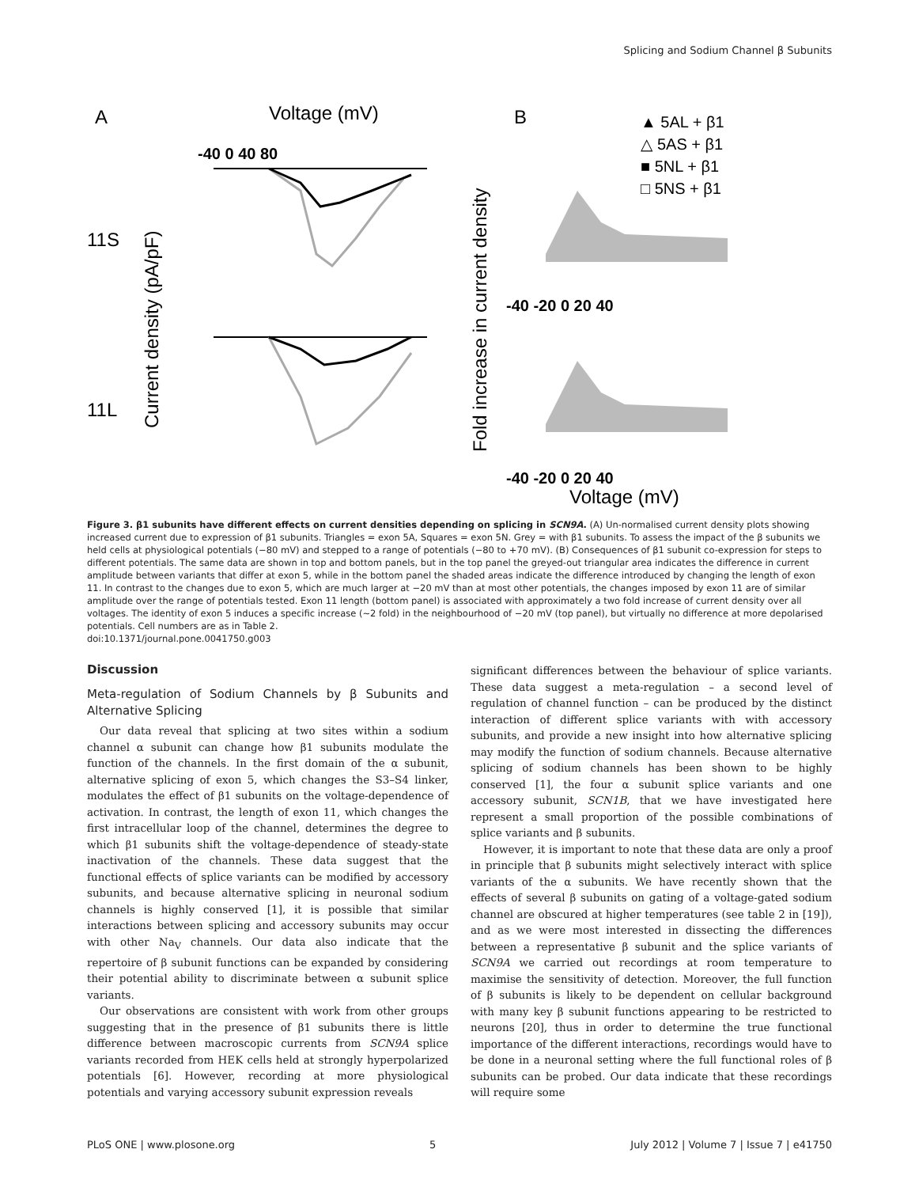Splicing and Sodium Channel β Subunits
A
Voltage (mV)
-40 0 40 80
11S
11L
Current density (pA/pF)
B
▲ 5AL + β1
△ 5AS + β1
■ 5NL + β1
□ 5NS + β1
Fold increase in current density
-40 -20 0 20 40
-40 -20 0 20 40
Voltage (mV)
Figure 3. β1 subunits have different effects on current densities depending on splicing in SCN9A. (A) Un-normalised current density plots showing increased current due to expression of β1 subunits. Triangles = exon 5A, Squares = exon 5N. Grey = with β1 subunits. To assess the impact of the β subunits we held cells at physiological potentials (−80 mV) and stepped to a range of potentials (−80 to +70 mV). (B) Consequences of β1 subunit co-expression for steps to different potentials. The same data are shown in top and bottom panels, but in the top panel the greyed-out triangular area indicates the difference in current amplitude between variants that differ at exon 5, while in the bottom panel the shaded areas indicate the difference introduced by changing the length of exon 11. In contrast to the changes due to exon 5, which are much larger at −20 mV than at most other potentials, the changes imposed by exon 11 are of similar amplitude over the range of potentials tested. Exon 11 length (bottom panel) is associated with approximately a two fold increase of current density over all voltages. The identity of exon 5 induces a specific increase (~2 fold) in the neighbourhood of −20 mV (top panel), but virtually no difference at more depolarised potentials. Cell numbers are as in Table 2.
doi:10.1371/journal.pone.0041750.g003
Discussion
Meta-regulation of Sodium Channels by β Subunits and Alternative Splicing
Our data reveal that splicing at two sites within a sodium channel α subunit can change how β1 subunits modulate the function of the channels. In the first domain of the α subunit, alternative splicing of exon 5, which changes the S3–S4 linker, modulates the effect of β1 subunits on the voltage-dependence of activation. In contrast, the length of exon 11, which changes the first intracellular loop of the channel, determines the degree to which β1 subunits shift the voltage-dependence of steady-state inactivation of the channels. These data suggest that the functional effects of splice variants can be modified by accessory subunits, and because alternative splicing in neuronal sodium channels is highly conserved [1], it is possible that similar interactions between splicing and accessory subunits may occur with other Na<sub>V</sub> channels. Our data also indicate that the repertoire of β subunit functions can be expanded by considering their potential ability to discriminate between α subunit splice variants.
Our observations are consistent with work from other groups suggesting that in the presence of β1 subunits there is little difference between macroscopic currents from SCN9A splice variants recorded from HEK cells held at strongly hyperpolarized potentials [6]. However, recording at more physiological potentials and varying accessory subunit expression reveals
significant differences between the behaviour of splice variants. These data suggest a meta-regulation – a second level of regulation of channel function – can be produced by the distinct interaction of different splice variants with with accessory subunits, and provide a new insight into how alternative splicing may modify the function of sodium channels. Because alternative splicing of sodium channels has been shown to be highly conserved [1], the four α subunit splice variants and one accessory subunit, SCN1B, that we have investigated here represent a small proportion of the possible combinations of splice variants and β subunits.
However, it is important to note that these data are only a proof in principle that β subunits might selectively interact with splice variants of the α subunits. We have recently shown that the effects of several β subunits on gating of a voltage-gated sodium channel are obscured at higher temperatures (see table 2 in [19]), and as we were most interested in dissecting the differences between a representative β subunit and the splice variants of SCN9A we carried out recordings at room temperature to maximise the sensitivity of detection. Moreover, the full function of β subunits is likely to be dependent on cellular background with many key β subunit functions appearing to be restricted to neurons [20], thus in order to determine the true functional importance of the different interactions, recordings would have to be done in a neuronal setting where the full functional roles of β subunits can be probed. Our data indicate that these recordings will require some
PLoS ONE | www.plosone.org 5 July 2012 | Volume 7 | Issue 7 | e41750